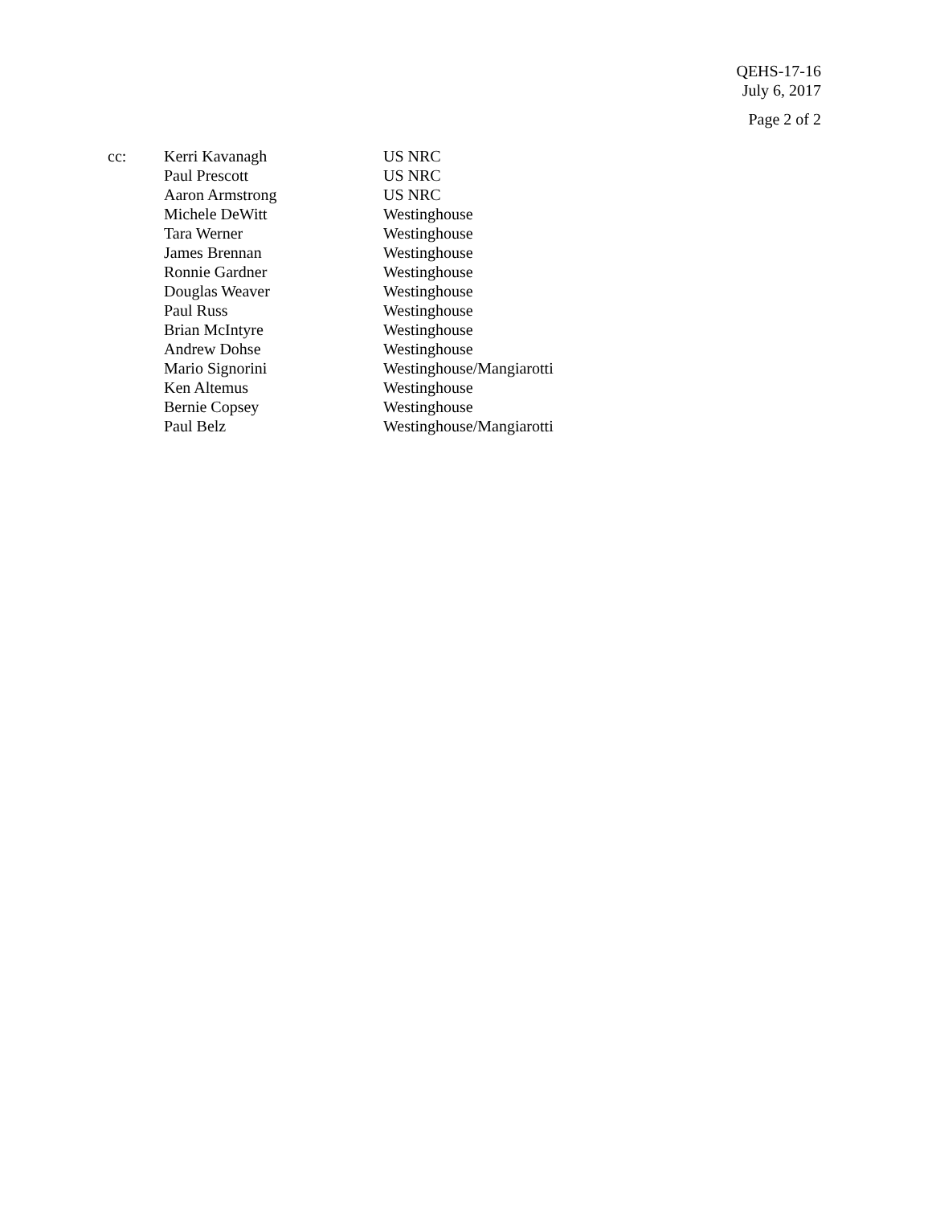QEHS-17-16
July 6, 2017
Page 2 of 2
| cc: | Kerri Kavanagh | US NRC |
| | Paul Prescott | US NRC |
| | Aaron Armstrong | US NRC |
| | Michele DeWitt | Westinghouse |
| | Tara Werner | Westinghouse |
| | James Brennan | Westinghouse |
| | Ronnie Gardner | Westinghouse |
| | Douglas Weaver | Westinghouse |
| | Paul Russ | Westinghouse |
| | Brian McIntyre | Westinghouse |
| | Andrew Dohse | Westinghouse |
| | Mario Signorini | Westinghouse/Mangiarotti |
| | Ken Altemus | Westinghouse |
| | Bernie Copsey | Westinghouse |
| | Paul Belz | Westinghouse/Mangiarotti |